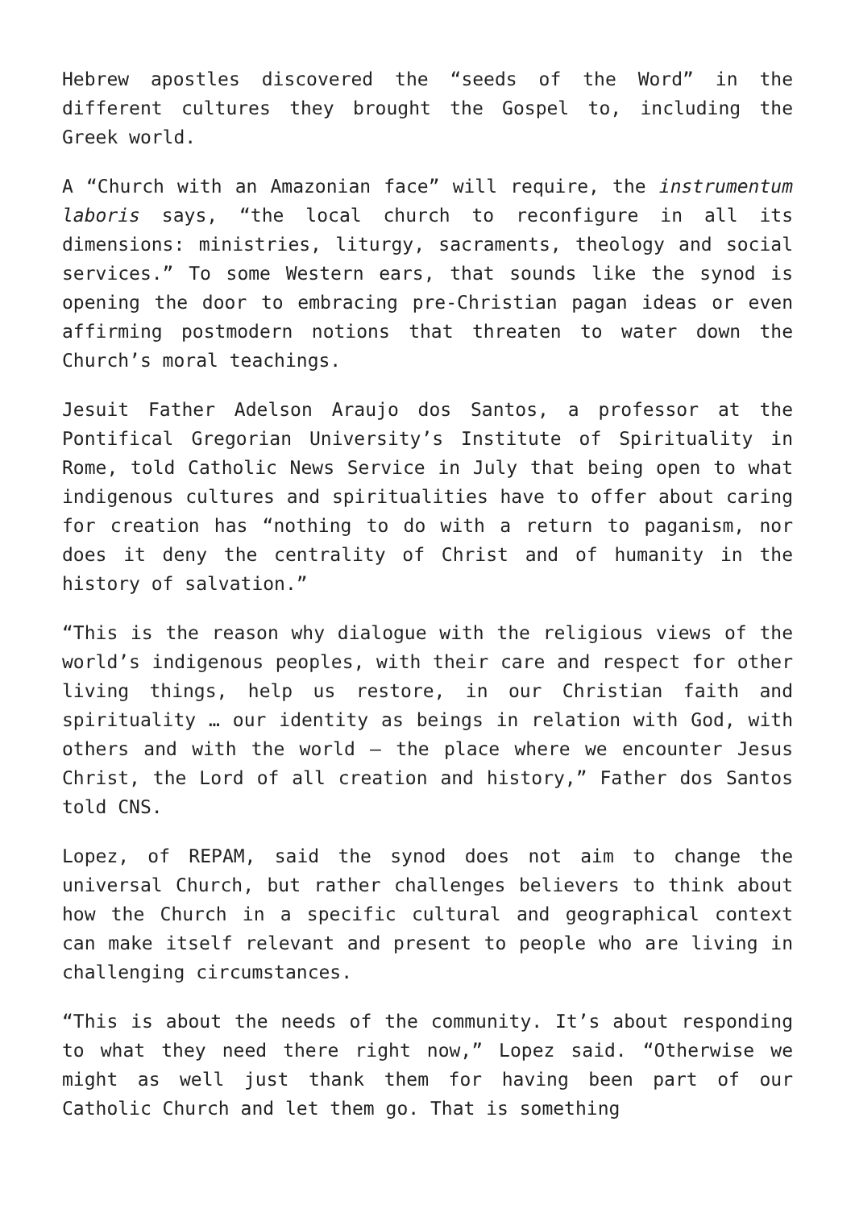Hebrew apostles discovered the “seeds of the Word” in the different cultures they brought the Gospel to, including the Greek world.
A “Church with an Amazonian face” will require, the instrumentum laboris says, “the local church to reconfigure in all its dimensions: ministries, liturgy, sacraments, theology and social services.” To some Western ears, that sounds like the synod is opening the door to embracing pre-Christian pagan ideas or even affirming postmodern notions that threaten to water down the Church’s moral teachings.
Jesuit Father Adelson Araujo dos Santos, a professor at the Pontifical Gregorian University’s Institute of Spirituality in Rome, told Catholic News Service in July that being open to what indigenous cultures and spiritualities have to offer about caring for creation has “nothing to do with a return to paganism, nor does it deny the centrality of Christ and of humanity in the history of salvation.”
“This is the reason why dialogue with the religious views of the world’s indigenous peoples, with their care and respect for other living things, help us restore, in our Christian faith and spirituality … our identity as beings in relation with God, with others and with the world — the place where we encounter Jesus Christ, the Lord of all creation and history,” Father dos Santos told CNS.
Lopez, of REPAM, said the synod does not aim to change the universal Church, but rather challenges believers to think about how the Church in a specific cultural and geographical context can make itself relevant and present to people who are living in challenging circumstances.
“This is about the needs of the community. It’s about responding to what they need there right now,” Lopez said. “Otherwise we might as well just thank them for having been part of our Catholic Church and let them go. That is something